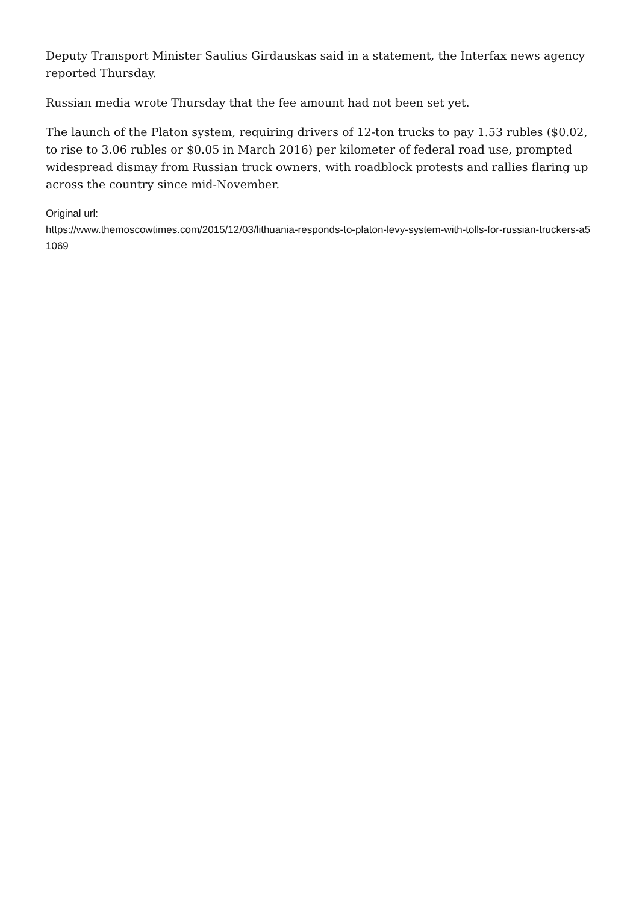Deputy Transport Minister Saulius Girdauskas said in a statement, the Interfax news agency reported Thursday.
Russian media wrote Thursday that the fee amount had not been set yet.
The launch of the Platon system, requiring drivers of 12-ton trucks to pay 1.53 rubles ($0.02, to rise to 3.06 rubles or $0.05 in March 2016) per kilometer of federal road use, prompted widespread dismay from Russian truck owners, with roadblock protests and rallies flaring up across the country since mid-November.
Original url:
https://www.themoscowtimes.com/2015/12/03/lithuania-responds-to-platon-levy-system-with-tolls-for-russian-truckers-a51069